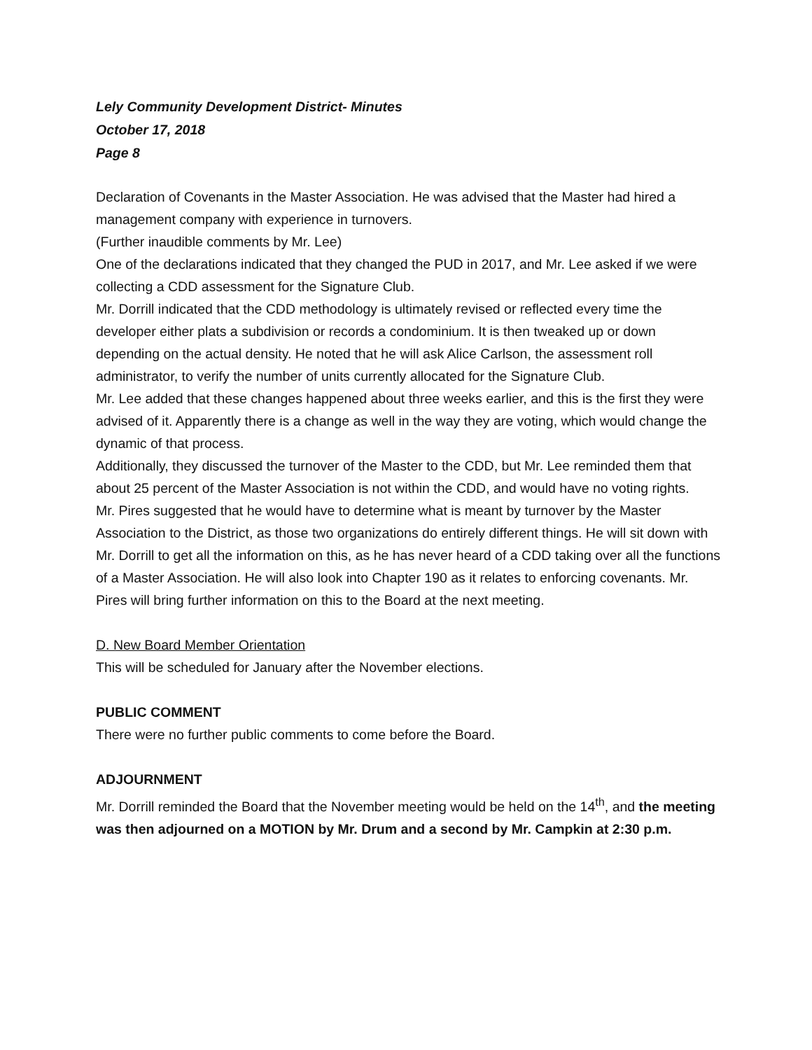Lely Community Development District- Minutes
October 17, 2018
Page 8
Declaration of Covenants in the Master Association. He was advised that the Master had hired a management company with experience in turnovers.
(Further inaudible comments by Mr. Lee)
One of the declarations indicated that they changed the PUD in 2017, and Mr. Lee asked if we were collecting a CDD assessment for the Signature Club.
Mr. Dorrill indicated that the CDD methodology is ultimately revised or reflected every time the developer either plats a subdivision or records a condominium. It is then tweaked up or down depending on the actual density. He noted that he will ask Alice Carlson, the assessment roll administrator, to verify the number of units currently allocated for the Signature Club.
Mr. Lee added that these changes happened about three weeks earlier, and this is the first they were advised of it. Apparently there is a change as well in the way they are voting, which would change the dynamic of that process.
Additionally, they discussed the turnover of the Master to the CDD, but Mr. Lee reminded them that about 25 percent of the Master Association is not within the CDD, and would have no voting rights.
Mr. Pires suggested that he would have to determine what is meant by turnover by the Master Association to the District, as those two organizations do entirely different things. He will sit down with Mr. Dorrill to get all the information on this, as he has never heard of a CDD taking over all the functions of a Master Association. He will also look into Chapter 190 as it relates to enforcing covenants. Mr. Pires will bring further information on this to the Board at the next meeting.
D. New Board Member Orientation
This will be scheduled for January after the November elections.
PUBLIC COMMENT
There were no further public comments to come before the Board.
ADJOURNMENT
Mr. Dorrill reminded the Board that the November meeting would be held on the 14<sup>th</sup>, and the meeting was then adjourned on a MOTION by Mr. Drum and a second by Mr. Campkin at 2:30 p.m.